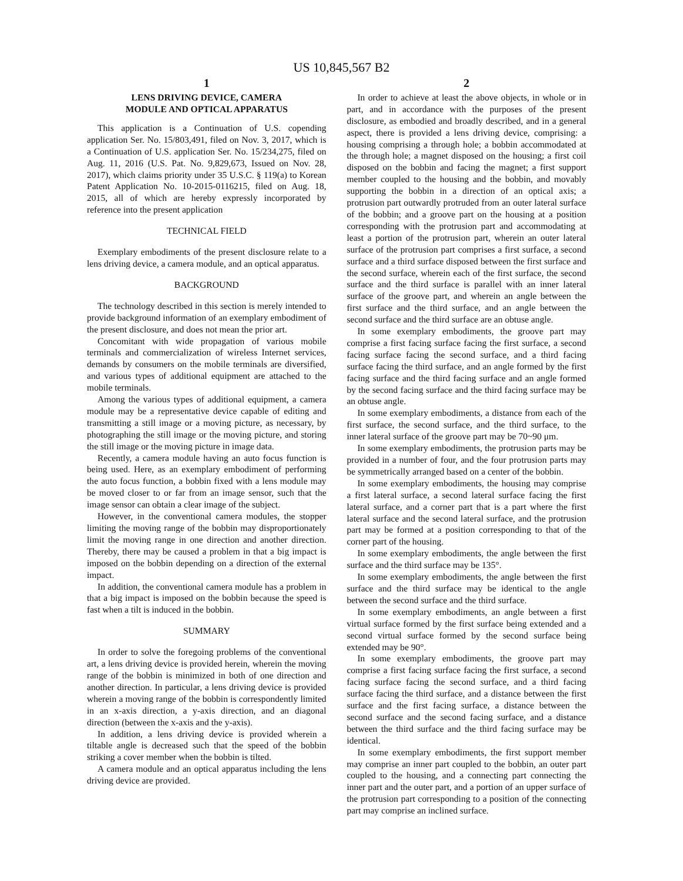US 10,845,567 B2
1
LENS DRIVING DEVICE, CAMERA
MODULE AND OPTICAL APPARATUS
This application is a Continuation of U.S. copending application Ser. No. 15/803,491, filed on Nov. 3, 2017, which is a Continuation of U.S. application Ser. No. 15/234,275, filed on Aug. 11, 2016 (U.S. Pat. No. 9,829,673, Issued on Nov. 28, 2017), which claims priority under 35 U.S.C. § 119(a) to Korean Patent Application No. 10-2015-0116215, filed on Aug. 18, 2015, all of which are hereby expressly incorporated by reference into the present application
TECHNICAL FIELD
Exemplary embodiments of the present disclosure relate to a lens driving device, a camera module, and an optical apparatus.
BACKGROUND
The technology described in this section is merely intended to provide background information of an exemplary embodiment of the present disclosure, and does not mean the prior art.
Concomitant with wide propagation of various mobile terminals and commercialization of wireless Internet services, demands by consumers on the mobile terminals are diversified, and various types of additional equipment are attached to the mobile terminals.
Among the various types of additional equipment, a camera module may be a representative device capable of editing and transmitting a still image or a moving picture, as necessary, by photographing the still image or the moving picture, and storing the still image or the moving picture in image data.
Recently, a camera module having an auto focus function is being used. Here, as an exemplary embodiment of performing the auto focus function, a bobbin fixed with a lens module may be moved closer to or far from an image sensor, such that the image sensor can obtain a clear image of the subject.
However, in the conventional camera modules, the stopper limiting the moving range of the bobbin may disproportionately limit the moving range in one direction and another direction. Thereby, there may be caused a problem in that a big impact is imposed on the bobbin depending on a direction of the external impact.
In addition, the conventional camera module has a problem in that a big impact is imposed on the bobbin because the speed is fast when a tilt is induced in the bobbin.
SUMMARY
In order to solve the foregoing problems of the conventional art, a lens driving device is provided herein, wherein the moving range of the bobbin is minimized in both of one direction and another direction. In particular, a lens driving device is provided wherein a moving range of the bobbin is correspondently limited in an x-axis direction, a y-axis direction, and an diagonal direction (between the x-axis and the y-axis).
In addition, a lens driving device is provided wherein a tiltable angle is decreased such that the speed of the bobbin striking a cover member when the bobbin is tilted.
A camera module and an optical apparatus including the lens driving device are provided.
2
In order to achieve at least the above objects, in whole or in part, and in accordance with the purposes of the present disclosure, as embodied and broadly described, and in a general aspect, there is provided a lens driving device, comprising: a housing comprising a through hole; a bobbin accommodated at the through hole; a magnet disposed on the housing; a first coil disposed on the bobbin and facing the magnet; a first support member coupled to the housing and the bobbin, and movably supporting the bobbin in a direction of an optical axis; a protrusion part outwardly protruded from an outer lateral surface of the bobbin; and a groove part on the housing at a position corresponding with the protrusion part and accommodating at least a portion of the protrusion part, wherein an outer lateral surface of the protrusion part comprises a first surface, a second surface and a third surface disposed between the first surface and the second surface, wherein each of the first surface, the second surface and the third surface is parallel with an inner lateral surface of the groove part, and wherein an angle between the first surface and the third surface, and an angle between the second surface and the third surface are an obtuse angle.
In some exemplary embodiments, the groove part may comprise a first facing surface facing the first surface, a second facing surface facing the second surface, and a third facing surface facing the third surface, and an angle formed by the first facing surface and the third facing surface and an angle formed by the second facing surface and the third facing surface may be an obtuse angle.
In some exemplary embodiments, a distance from each of the first surface, the second surface, and the third surface, to the inner lateral surface of the groove part may be 70~90 μm.
In some exemplary embodiments, the protrusion parts may be provided in a number of four, and the four protrusion parts may be symmetrically arranged based on a center of the bobbin.
In some exemplary embodiments, the housing may comprise a first lateral surface, a second lateral surface facing the first lateral surface, and a corner part that is a part where the first lateral surface and the second lateral surface, and the protrusion part may be formed at a position corresponding to that of the corner part of the housing.
In some exemplary embodiments, the angle between the first surface and the third surface may be 135°.
In some exemplary embodiments, the angle between the first surface and the third surface may be identical to the angle between the second surface and the third surface.
In some exemplary embodiments, an angle between a first virtual surface formed by the first surface being extended and a second virtual surface formed by the second surface being extended may be 90°.
In some exemplary embodiments, the groove part may comprise a first facing surface facing the first surface, a second facing surface facing the second surface, and a third facing surface facing the third surface, and a distance between the first surface and the first facing surface, a distance between the second surface and the second facing surface, and a distance between the third surface and the third facing surface may be identical.
In some exemplary embodiments, the first support member may comprise an inner part coupled to the bobbin, an outer part coupled to the housing, and a connecting part connecting the inner part and the outer part, and a portion of an upper surface of the protrusion part corresponding to a position of the connecting part may comprise an inclined surface.